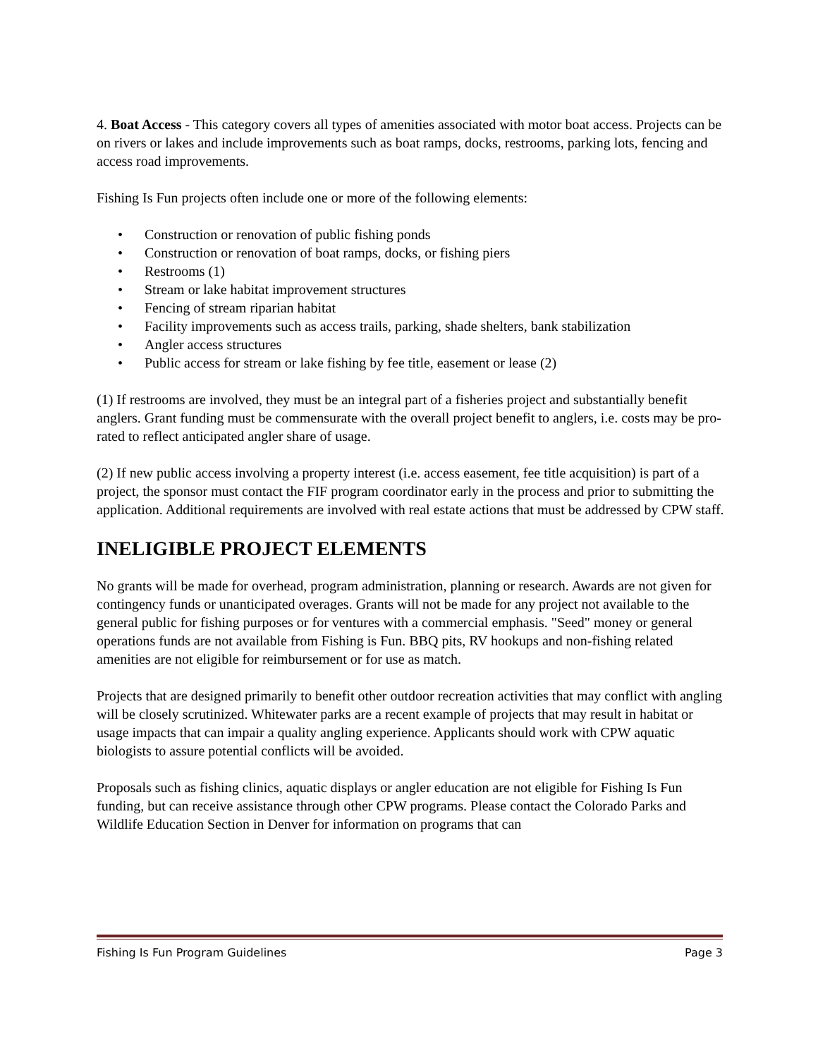4. Boat Access - This category covers all types of amenities associated with motor boat access. Projects can be on rivers or lakes and include improvements such as boat ramps, docks, restrooms, parking lots, fencing and access road improvements.
Fishing Is Fun projects often include one or more of the following elements:
• Construction or renovation of public fishing ponds
• Construction or renovation of boat ramps, docks, or fishing piers
• Restrooms (1)
• Stream or lake habitat improvement structures
• Fencing of stream riparian habitat
• Facility improvements such as access trails, parking, shade shelters, bank stabilization
• Angler access structures
• Public access for stream or lake fishing by fee title, easement or lease (2)
(1) If restrooms are involved, they must be an integral part of a fisheries project and substantially benefit anglers. Grant funding must be commensurate with the overall project benefit to anglers, i.e. costs may be pro-rated to reflect anticipated angler share of usage.
(2) If new public access involving a property interest (i.e. access easement, fee title acquisition) is part of a project, the sponsor must contact the FIF program coordinator early in the process and prior to submitting the application. Additional requirements are involved with real estate actions that must be addressed by CPW staff.
INELIGIBLE PROJECT ELEMENTS
No grants will be made for overhead, program administration, planning or research. Awards are not given for contingency funds or unanticipated overages. Grants will not be made for any project not available to the general public for fishing purposes or for ventures with a commercial emphasis. "Seed" money or general operations funds are not available from Fishing is Fun. BBQ pits, RV hookups and non-fishing related amenities are not eligible for reimbursement or for use as match.
Projects that are designed primarily to benefit other outdoor recreation activities that may conflict with angling will be closely scrutinized. Whitewater parks are a recent example of projects that may result in habitat or usage impacts that can impair a quality angling experience. Applicants should work with CPW aquatic biologists to assure potential conflicts will be avoided.
Proposals such as fishing clinics, aquatic displays or angler education are not eligible for Fishing Is Fun funding, but can receive assistance through other CPW programs. Please contact the Colorado Parks and Wildlife Education Section in Denver for information on programs that can
Fishing Is Fun Program Guidelines Page 3